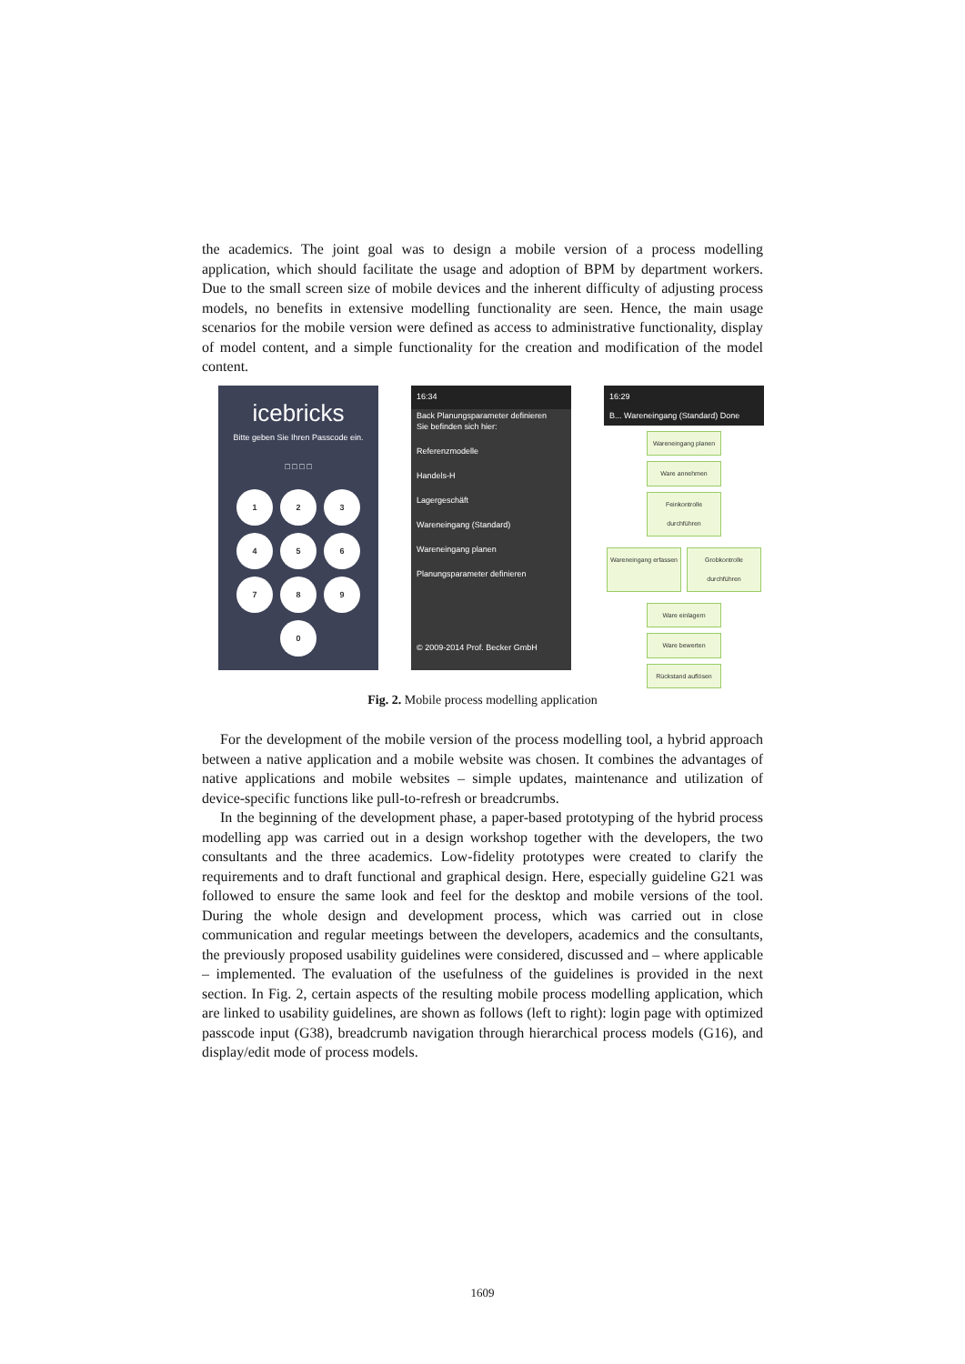the academics. The joint goal was to design a mobile version of a process modelling application, which should facilitate the usage and adoption of BPM by department workers. Due to the small screen size of mobile devices and the inherent difficulty of adjusting process models, no benefits in extensive modelling functionality are seen. Hence, the main usage scenarios for the mobile version were defined as access to administrative functionality, display of model content, and a simple functionality for the creation and modification of the model content.
icebricks
Bitte geben Sie Ihren Passcode ein.
□ □ □ □
1 2 3
4 5 6
7 8 9
0
16:34
Back Planungsparameter definieren
Sie befinden sich hier:
Referenzmodelle
Handels-H
Lagergeschäft
Wareneingang (Standard)
Wareneingang planen
Planungsparameter definieren
© 2009-2014 Prof. Becker GmbH
16:29
B... Wareneingang (Standard) Done
+ − ✎
Wareneingang planen
Ware annehmen
Feinkontrolle durchführen
Wareneingang erfassen
Grobkontrolle durchführen
Ware einlagern
Ware bewerten
Rückstand auflösen
Fig. 2. Mobile process modelling application
For the development of the mobile version of the process modelling tool, a hybrid approach between a native application and a mobile website was chosen. It combines the advantages of native applications and mobile websites – simple updates, maintenance and utilization of device-specific functions like pull-to-refresh or breadcrumbs.
In the beginning of the development phase, a paper-based prototyping of the hybrid process modelling app was carried out in a design workshop together with the developers, the two consultants and the three academics. Low-fidelity prototypes were created to clarify the requirements and to draft functional and graphical design. Here, especially guideline G21 was followed to ensure the same look and feel for the desktop and mobile versions of the tool. During the whole design and development process, which was carried out in close communication and regular meetings between the developers, academics and the consultants, the previously proposed usability guidelines were considered, discussed and – where applicable – implemented. The evaluation of the usefulness of the guidelines is provided in the next section. In Fig. 2, certain aspects of the resulting mobile process modelling application, which are linked to usability guidelines, are shown as follows (left to right): login page with optimized passcode input (G38), breadcrumb navigation through hierarchical process models (G16), and display/edit mode of process models.
1609